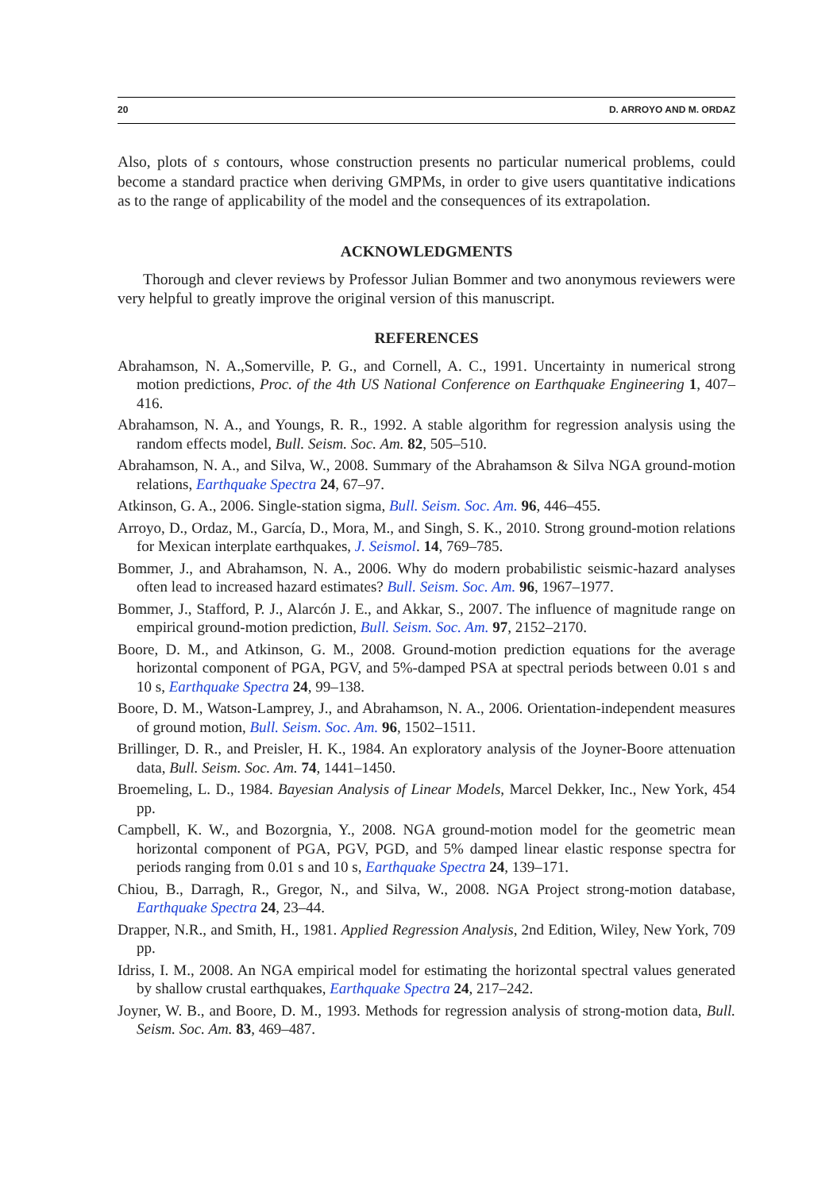20 D. ARROYO AND M. ORDAZ
Also, plots of s contours, whose construction presents no particular numerical problems, could become a standard practice when deriving GMPMs, in order to give users quantitative indications as to the range of applicability of the model and the consequences of its extrapolation.
ACKNOWLEDGMENTS
Thorough and clever reviews by Professor Julian Bommer and two anonymous reviewers were very helpful to greatly improve the original version of this manuscript.
REFERENCES
Abrahamson, N. A.,Somerville, P. G., and Cornell, A. C., 1991. Uncertainty in numerical strong motion predictions, Proc. of the 4th US National Conference on Earthquake Engineering 1, 407–416.
Abrahamson, N. A., and Youngs, R. R., 1992. A stable algorithm for regression analysis using the random effects model, Bull. Seism. Soc. Am. 82, 505–510.
Abrahamson, N. A., and Silva, W., 2008. Summary of the Abrahamson & Silva NGA ground-motion relations, Earthquake Spectra 24, 67–97.
Atkinson, G. A., 2006. Single-station sigma, Bull. Seism. Soc. Am. 96, 446–455.
Arroyo, D., Ordaz, M., García, D., Mora, M., and Singh, S. K., 2010. Strong ground-motion relations for Mexican interplate earthquakes, J. Seismol. 14, 769–785.
Bommer, J., and Abrahamson, N. A., 2006. Why do modern probabilistic seismic-hazard analyses often lead to increased hazard estimates? Bull. Seism. Soc. Am. 96, 1967–1977.
Bommer, J., Stafford, P. J., Alarcón J. E., and Akkar, S., 2007. The influence of magnitude range on empirical ground-motion prediction, Bull. Seism. Soc. Am. 97, 2152–2170.
Boore, D. M., and Atkinson, G. M., 2008. Ground-motion prediction equations for the average horizontal component of PGA, PGV, and 5%-damped PSA at spectral periods between 0.01 s and 10 s, Earthquake Spectra 24, 99–138.
Boore, D. M., Watson-Lamprey, J., and Abrahamson, N. A., 2006. Orientation-independent measures of ground motion, Bull. Seism. Soc. Am. 96, 1502–1511.
Brillinger, D. R., and Preisler, H. K., 1984. An exploratory analysis of the Joyner-Boore attenuation data, Bull. Seism. Soc. Am. 74, 1441–1450.
Broemeling, L. D., 1984. Bayesian Analysis of Linear Models, Marcel Dekker, Inc., New York, 454 pp.
Campbell, K. W., and Bozorgnia, Y., 2008. NGA ground-motion model for the geometric mean horizontal component of PGA, PGV, PGD, and 5% damped linear elastic response spectra for periods ranging from 0.01 s and 10 s, Earthquake Spectra 24, 139–171.
Chiou, B., Darragh, R., Gregor, N., and Silva, W., 2008. NGA Project strong-motion database, Earthquake Spectra 24, 23–44.
Drapper, N.R., and Smith, H., 1981. Applied Regression Analysis, 2nd Edition, Wiley, New York, 709 pp.
Idriss, I. M., 2008. An NGA empirical model for estimating the horizontal spectral values generated by shallow crustal earthquakes, Earthquake Spectra 24, 217–242.
Joyner, W. B., and Boore, D. M., 1993. Methods for regression analysis of strong-motion data, Bull. Seism. Soc. Am. 83, 469–487.